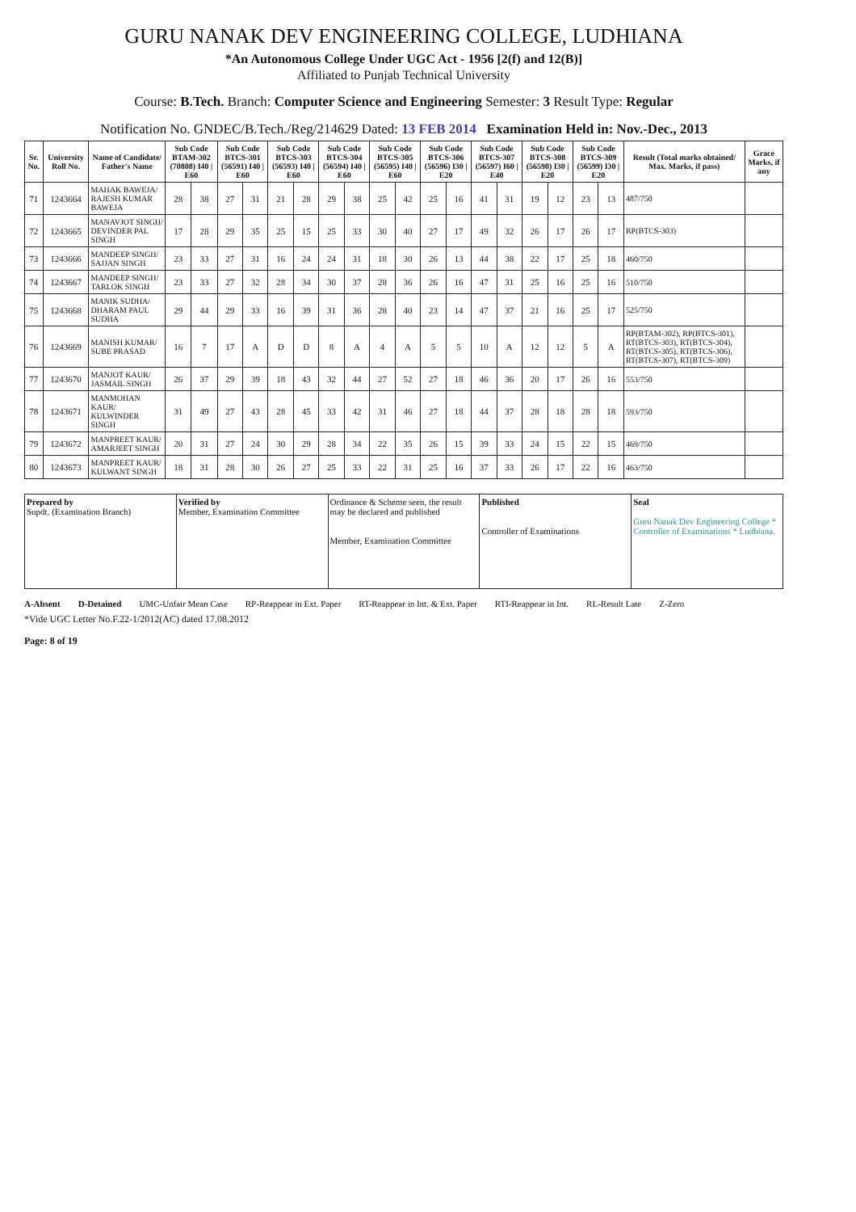GURU NANAK DEV ENGINEERING COLLEGE, LUDHIANA
*An Autonomous College Under UGC Act - 1956 [2(f) and 12(B)]
Affiliated to Punjab Technical University
Course: B.Tech. Branch: Computer Science and Engineering Semester: 3 Result Type: Regular
Notification No. GNDEC/B.Tech./Reg/214629 Dated: 13 FEB 2014 Examination Held in: Nov.-Dec., 2013
| Sr. No. | University Roll No. | Name of Candidate/ Father's Name | Sub Code BTAM-302 (70808) I40 / E60 | | Sub Code BTCS-301 (56591) I40 / E60 | | Sub Code BTCS-303 (56593) I40 / E60 | | Sub Code BTCS-304 (56594) I40 / E60 | | Sub Code BTCS-305 (56595) I40 / E60 | | Sub Code BTCS-306 (56596) I30 / E20 | | Sub Code BTCS-307 (56597) I60 / E40 | | Sub Code BTCS-308 (56598) I30 / E20 | | Sub Code BTCS-309 (56599) I30 / E20 | | Result (Total marks obtained/ Max. Marks, if pass) | Grace Marks, if any |
| --- | --- | --- | --- | --- | --- | --- | --- | --- | --- | --- | --- | --- | --- | --- | --- | --- | --- | --- | --- | --- | --- | --- |
| 71 | 1243664 | MAHAK BAWEJA/ RAJESH KUMAR BAWEJA | 28 | 38 | 27 | 31 | 21 | 28 | 29 | 38 | 25 | 42 | 25 | 16 | 41 | 31 | 19 | 12 | 23 | 13 | 487/750 | |
| 72 | 1243665 | MANAVJOT SINGH/ DEVINDER PAL SINGH | 17 | 28 | 29 | 35 | 25 | 15 | 25 | 33 | 30 | 40 | 27 | 17 | 49 | 32 | 26 | 17 | 26 | 17 | RP(BTCS-303) | |
| 73 | 1243666 | MANDEEP SINGH/ SAJJAN SINGH | 23 | 33 | 27 | 31 | 16 | 24 | 24 | 31 | 18 | 30 | 26 | 13 | 44 | 38 | 22 | 17 | 25 | 18 | 460/750 | |
| 74 | 1243667 | MANDEEP SINGH/ TARLOK SINGH | 23 | 33 | 27 | 32 | 28 | 34 | 30 | 37 | 28 | 36 | 26 | 16 | 47 | 31 | 25 | 16 | 25 | 16 | 510/750 | |
| 75 | 1243668 | MANIK SUDHA/ DHARAM PAUL SUDHA | 29 | 44 | 29 | 33 | 16 | 39 | 31 | 36 | 28 | 40 | 23 | 14 | 47 | 37 | 21 | 16 | 25 | 17 | 525/750 | |
| 76 | 1243669 | MANISH KUMAR/ SUBE PRASAD | 16 | 7 | 17 | A | D | D | 8 | A | 4 | A | 5 | 5 | 10 | A | 12 | 12 | 5 | A | RP(BTAM-302), RP(BTCS-301), RT(BTCS-303), RT(BTCS-304), RT(BTCS-305), RT(BTCS-306), RT(BTCS-307), RT(BTCS-309) | |
| 77 | 1243670 | MANJOT KAUR/ JASMAIL SINGH | 26 | 37 | 29 | 39 | 18 | 43 | 32 | 44 | 27 | 52 | 27 | 18 | 46 | 36 | 20 | 17 | 26 | 16 | 553/750 | |
| 78 | 1243671 | MANMOHAN KAUR/ KULWINDER SINGH | 31 | 49 | 27 | 43 | 28 | 45 | 33 | 42 | 31 | 46 | 27 | 18 | 44 | 37 | 28 | 18 | 28 | 18 | 593/750 | |
| 79 | 1243672 | MANPREET KAUR/ AMARJEET SINGH | 20 | 31 | 27 | 24 | 30 | 29 | 28 | 34 | 22 | 35 | 26 | 15 | 39 | 33 | 24 | 15 | 22 | 15 | 469/750 | |
| 80 | 1243673 | MANPREET KAUR/ KULWANT SINGH | 18 | 31 | 28 | 30 | 26 | 27 | 25 | 33 | 22 | 31 | 25 | 16 | 37 | 33 | 26 | 17 | 22 | 16 | 463/750 | |
| Prepared by Supdt. (Examination Branch) | Verified by Member, Examination Committee | Ordinance & Scheme seen, the result may be declared and published Member, Examination Committee | Published Controller of Examinations | Seal Guru Nanak Dev Engineering College * Controller of Examinations * Ludhiana. |
A-Absent D-Detained UMC-Unfair Mean Case RP-Reappear in Ext. Paper RT-Reappear in Int. & Ext. Paper RTI-Reappear in Int. RL-Result Late Z-Zero
*Vide UGC Letter No.F.22-1/2012(AC) dated 17.08.2012
Page: 8 of 19